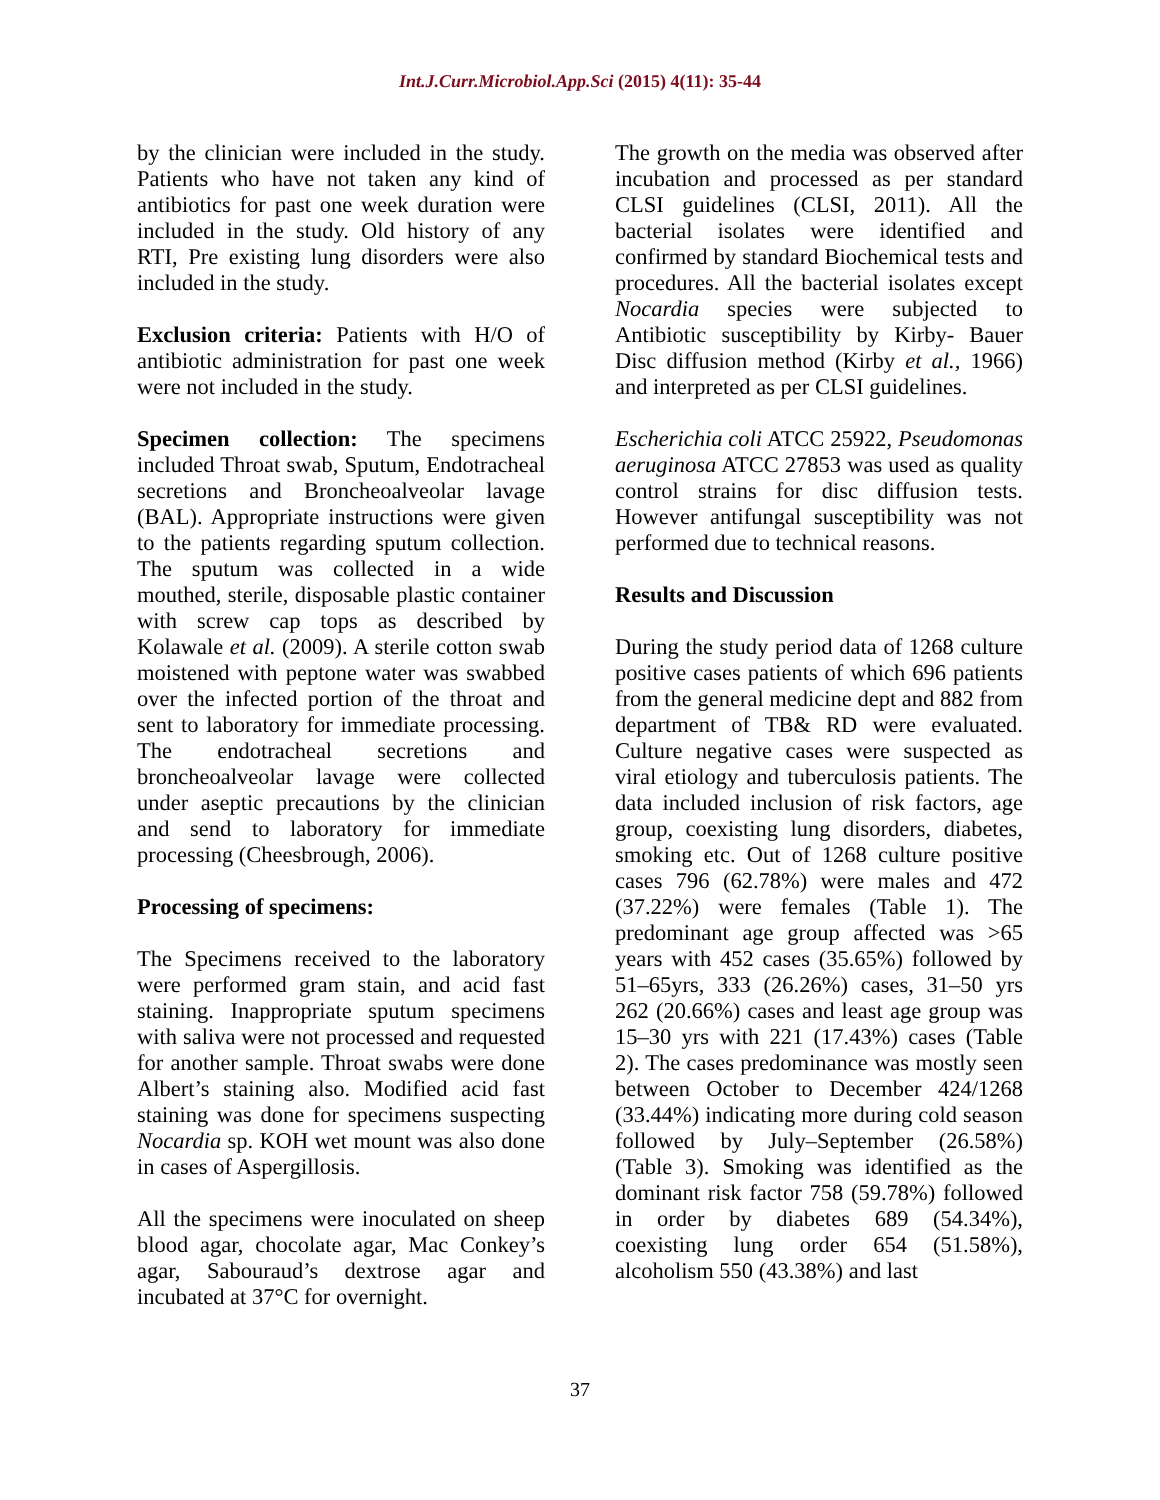Int.J.Curr.Microbiol.App.Sci (2015) 4(11): 35-44
by the clinician were included in the study. Patients who have not taken any kind of antibiotics for past one week duration were included in the study. Old history of any RTI, Pre existing lung disorders were also included in the study.
Exclusion criteria: Patients with H/O of antibiotic administration for past one week were not included in the study.
Specimen collection: The specimens included Throat swab, Sputum, Endotracheal secretions and Broncheoalveolar lavage (BAL). Appropriate instructions were given to the patients regarding sputum collection. The sputum was collected in a wide mouthed, sterile, disposable plastic container with screw cap tops as described by Kolawale et al. (2009). A sterile cotton swab moistened with peptone water was swabbed over the infected portion of the throat and sent to laboratory for immediate processing. The endotracheal secretions and broncheoalveolar lavage were collected under aseptic precautions by the clinician and send to laboratory for immediate processing (Cheesbrough, 2006).
Processing of specimens:
The Specimens received to the laboratory were performed gram stain, and acid fast staining. Inappropriate sputum specimens with saliva were not processed and requested for another sample. Throat swabs were done Albert’s staining also. Modified acid fast staining was done for specimens suspecting Nocardia sp. KOH wet mount was also done in cases of Aspergillosis.
All the specimens were inoculated on sheep blood agar, chocolate agar, Mac Conkey’s agar, Sabouraud’s dextrose agar and incubated at 37°C for overnight.
The growth on the media was observed after incubation and processed as per standard CLSI guidelines (CLSI, 2011). All the bacterial isolates were identified and confirmed by standard Biochemical tests and procedures. All the bacterial isolates except Nocardia species were subjected to Antibiotic susceptibility by Kirby- Bauer Disc diffusion method (Kirby et al., 1966) and interpreted as per CLSI guidelines.
Escherichia coli ATCC 25922, Pseudomonas aeruginosa ATCC 27853 was used as quality control strains for disc diffusion tests. However antifungal susceptibility was not performed due to technical reasons.
Results and Discussion
During the study period data of 1268 culture positive cases patients of which 696 patients from the general medicine dept and 882 from department of TB& RD were evaluated. Culture negative cases were suspected as viral etiology and tuberculosis patients. The data included inclusion of risk factors, age group, coexisting lung disorders, diabetes, smoking etc. Out of 1268 culture positive cases 796 (62.78%) were males and 472 (37.22%) were females (Table 1). The predominant age group affected was >65 years with 452 cases (35.65%) followed by 51–65yrs, 333 (26.26%) cases, 31–50 yrs 262 (20.66%) cases and least age group was 15–30 yrs with 221 (17.43%) cases (Table 2). The cases predominance was mostly seen between October to December 424/1268 (33.44%) indicating more during cold season followed by July–September (26.58%) (Table 3). Smoking was identified as the dominant risk factor 758 (59.78%) followed in order by diabetes 689 (54.34%), coexisting lung order 654 (51.58%), alcoholism 550 (43.38%) and last
37